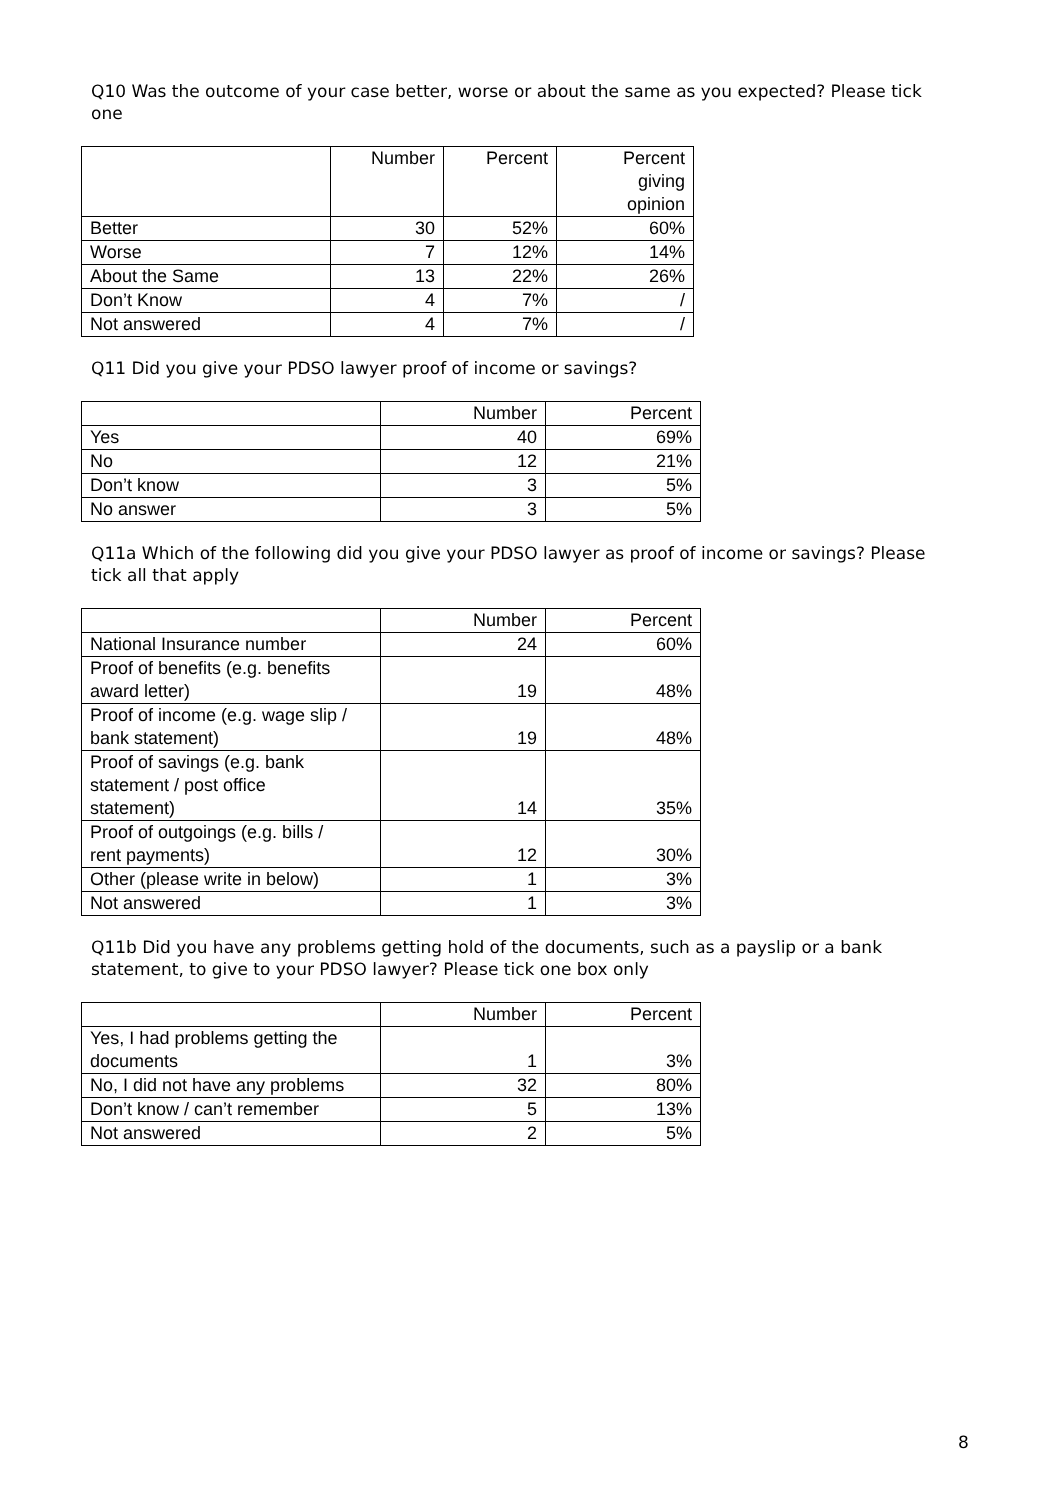Q10 Was the outcome of your case better, worse or about the same as you expected? Please tick one
| | Number | Percent | Percent giving opinion |
| --- | --- | --- | --- |
| Better | 30 | 52% | 60% |
| Worse | 7 | 12% | 14% |
| About the Same | 13 | 22% | 26% |
| Don’t Know | 4 | 7% | / |
| Not answered | 4 | 7% | / |
Q11 Did you give your PDSO lawyer proof of income or savings?
| | Number | Percent |
| --- | --- | --- |
| Yes | 40 | 69% |
| No | 12 | 21% |
| Don’t know | 3 | 5% |
| No answer | 3 | 5% |
Q11a Which of the following did you give your PDSO lawyer as proof of income or savings? Please tick all that apply
| | Number | Percent |
| --- | --- | --- |
| National Insurance number | 24 | 60% |
| Proof of benefits (e.g. benefits award letter) | 19 | 48% |
| Proof of income (e.g. wage slip / bank statement) | 19 | 48% |
| Proof of savings (e.g. bank statement / post office statement) | 14 | 35% |
| Proof of outgoings (e.g. bills / rent payments) | 12 | 30% |
| Other (please write in below) | 1 | 3% |
| Not answered | 1 | 3% |
Q11b Did you have any problems getting hold of the documents, such as a payslip or a bank statement, to give to your PDSO lawyer? Please tick one box only
| | Number | Percent |
| --- | --- | --- |
| Yes, I had problems getting the documents | 1 | 3% |
| No, I did not have any problems | 32 | 80% |
| Don’t know / can’t remember | 5 | 13% |
| Not answered | 2 | 5% |
8